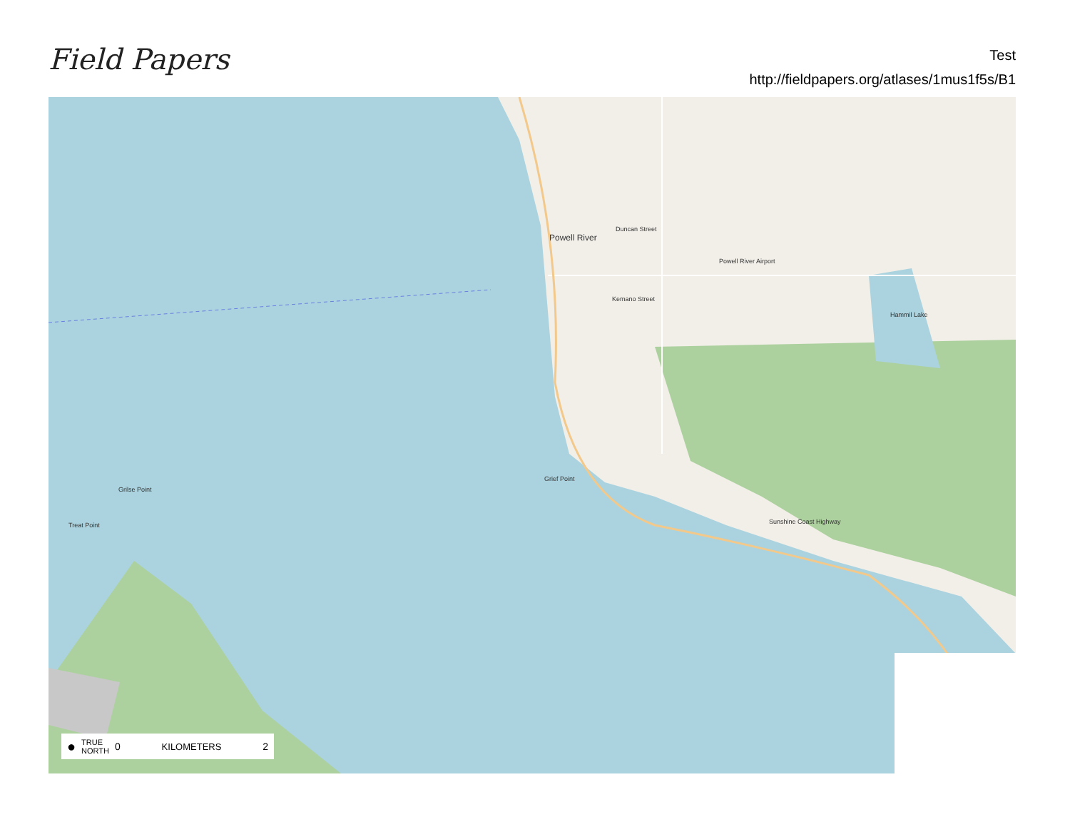Field Papers
Test
http://fieldpapers.org/atlases/1mus1f5s/B1
Powell River
Duncan Street
Powell River Airport
Hammil Lake
Grief Point
Grilse Point
Treat Point Sunshine Coast Highway
Kemano Street
● TRUE
NORTH 0 KILOMETERS 2